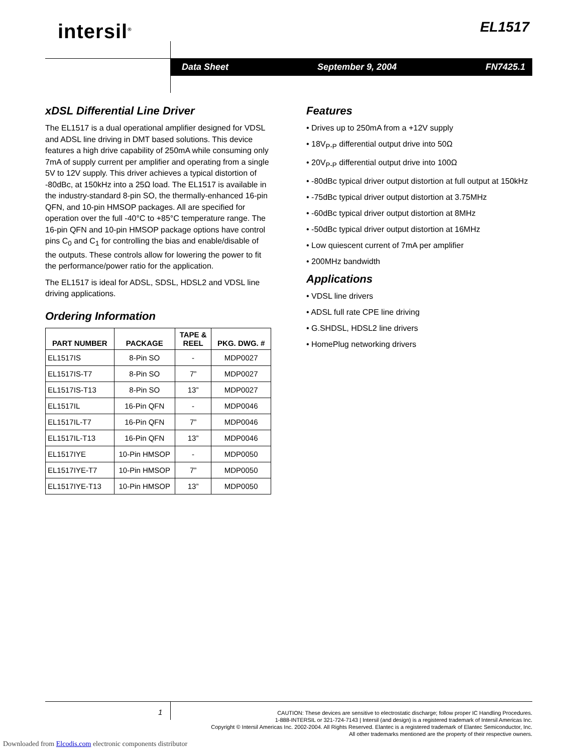intersil<sup>®</sup> EL1517
Data Sheet September 9, 2004 FN7425.1
xDSL Differential Line Driver
The EL1517 is a dual operational amplifier designed for VDSL and ADSL line driving in DMT based solutions. This device features a high drive capability of 250mA while consuming only 7mA of supply current per amplifier and operating from a single 5V to 12V supply. This driver achieves a typical distortion of -80dBc, at 150kHz into a 25Ω load. The EL1517 is available in the industry-standard 8-pin SO, the thermally-enhanced 16-pin QFN, and 10-pin HMSOP packages. All are specified for operation over the full -40°C to +85°C temperature range. The 16-pin QFN and 10-pin HMSOP package options have control pins C<sub>0</sub> and C<sub>1</sub> for controlling the bias and enable/disable of the outputs. These controls allow for lowering the power to fit the performance/power ratio for the application.
The EL1517 is ideal for ADSL, SDSL, HDSL2 and VDSL line driving applications.
Ordering Information
| PART NUMBER | PACKAGE | TAPE & REEL | PKG. DWG. # |
| --- | --- | --- | --- |
| EL1517IS | 8-Pin SO | - | MDP0027 |
| EL1517IS-T7 | 8-Pin SO | 7” | MDP0027 |
| EL1517IS-T13 | 8-Pin SO | 13” | MDP0027 |
| EL1517IL | 16-Pin QFN | - | MDP0046 |
| EL1517IL-T7 | 16-Pin QFN | 7” | MDP0046 |
| EL1517IL-T13 | 16-Pin QFN | 13” | MDP0046 |
| EL1517IYE | 10-Pin HMSOP | - | MDP0050 |
| EL1517IYE-T7 | 10-Pin HMSOP | 7” | MDP0050 |
| EL1517IYE-T13 | 10-Pin HMSOP | 13” | MDP0050 |
Features
• Drives up to 250mA from a +12V supply
• 18V<sub>P-P</sub> differential output drive into 50Ω
• 20V<sub>P-P</sub> differential output drive into 100Ω
• -80dBc typical driver output distortion at full output at 150kHz
• -75dBc typical driver output distortion at 3.75MHz
• -60dBc typical driver output distortion at 8MHz
• -50dBc typical driver output distortion at 16MHz
• Low quiescent current of 7mA per amplifier
• 200MHz bandwidth
Applications
• VDSL line drivers
• ADSL full rate CPE line driving
• G.SHDSL, HDSL2 line drivers
• HomePlug networking drivers
1
CAUTION: These devices are sensitive to electrostatic discharge; follow proper IC Handling Procedures.
1-888-INTERSIL or 321-724-7143 | Intersil (and design) is a registered trademark of Intersil Americas Inc.
Copyright © Intersil Americas Inc. 2002-2004. All Rights Reserved. Elantec is a registered trademark of Elantec Semiconductor, Inc.
All other trademarks mentioned are the property of their respective owners.
Downloaded from Elcodis.com electronic components distributor